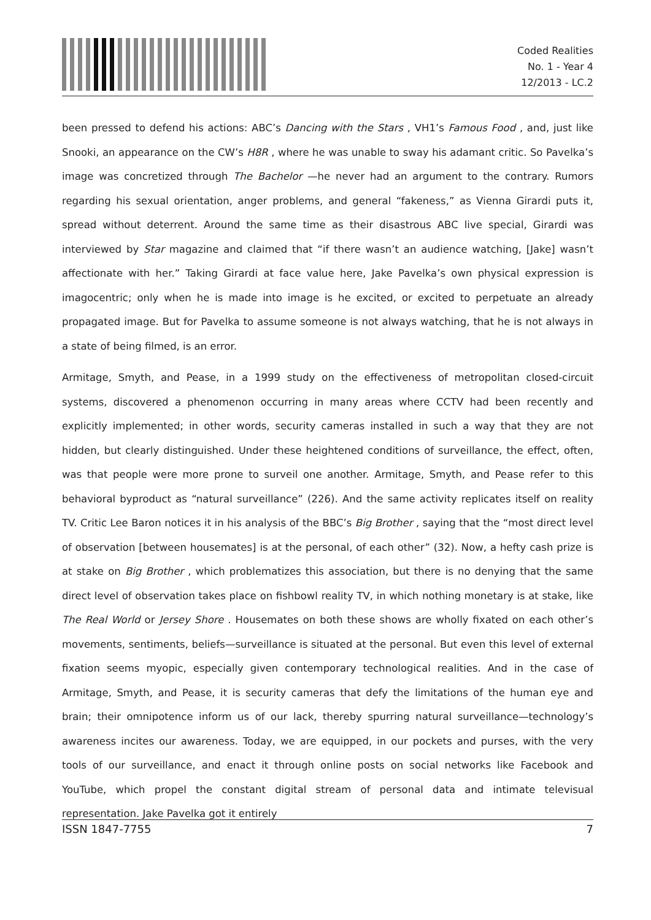Coded Realities
No. 1 - Year 4
12/2013 - LC.2
been pressed to defend his actions: ABC’s Dancing with the Stars , VH1’s Famous Food , and, just like Snooki, an appearance on the CW’s H8R , where he was unable to sway his adamant critic. So Pavelka’s image was concretized through The Bachelor —he never had an argument to the contrary. Rumors regarding his sexual orientation, anger problems, and general “fakeness,” as Vienna Girardi puts it, spread without deterrent. Around the same time as their disastrous ABC live special, Girardi was interviewed by Star magazine and claimed that “if there wasn’t an audience watching, [Jake] wasn’t affectionate with her.” Taking Girardi at face value here, Jake Pavelka’s own physical expression is imagocentric; only when he is made into image is he excited, or excited to perpetuate an already propagated image. But for Pavelka to assume someone is not always watching, that he is not always in a state of being filmed, is an error.
Armitage, Smyth, and Pease, in a 1999 study on the effectiveness of metropolitan closed-circuit systems, discovered a phenomenon occurring in many areas where CCTV had been recently and explicitly implemented; in other words, security cameras installed in such a way that they are not hidden, but clearly distinguished. Under these heightened conditions of surveillance, the effect, often, was that people were more prone to surveil one another. Armitage, Smyth, and Pease refer to this behavioral byproduct as “natural surveillance” (226). And the same activity replicates itself on reality TV. Critic Lee Baron notices it in his analysis of the BBC’s Big Brother , saying that the “most direct level of observation [between housemates] is at the personal, of each other” (32). Now, a hefty cash prize is at stake on Big Brother , which problematizes this association, but there is no denying that the same direct level of observation takes place on fishbowl reality TV, in which nothing monetary is at stake, like The Real World or Jersey Shore . Housemates on both these shows are wholly fixated on each other’s movements, sentiments, beliefs—surveillance is situated at the personal. But even this level of external fixation seems myopic, especially given contemporary technological realities. And in the case of Armitage, Smyth, and Pease, it is security cameras that defy the limitations of the human eye and brain; their omnipotence inform us of our lack, thereby spurring natural surveillance—technology’s awareness incites our awareness. Today, we are equipped, in our pockets and purses, with the very tools of our surveillance, and enact it through online posts on social networks like Facebook and YouTube, which propel the constant digital stream of personal data and intimate televisual representation. Jake Pavelka got it entirely
ISSN 1847-7755 7